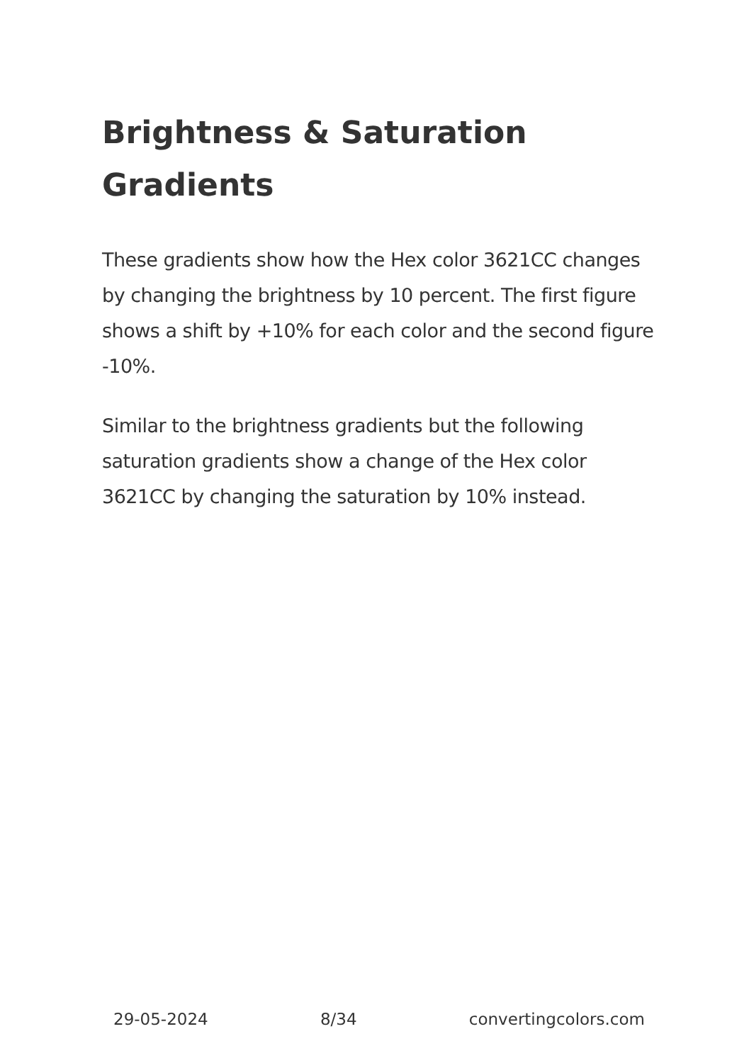Brightness & Saturation Gradients
These gradients show how the Hex color 3621CC changes by changing the brightness by 10 percent. The first figure shows a shift by +10% for each color and the second figure -10%.
Similar to the brightness gradients but the following saturation gradients show a change of the Hex color 3621CC by changing the saturation by 10% instead.
29-05-2024 8/34 convertingcolors.com